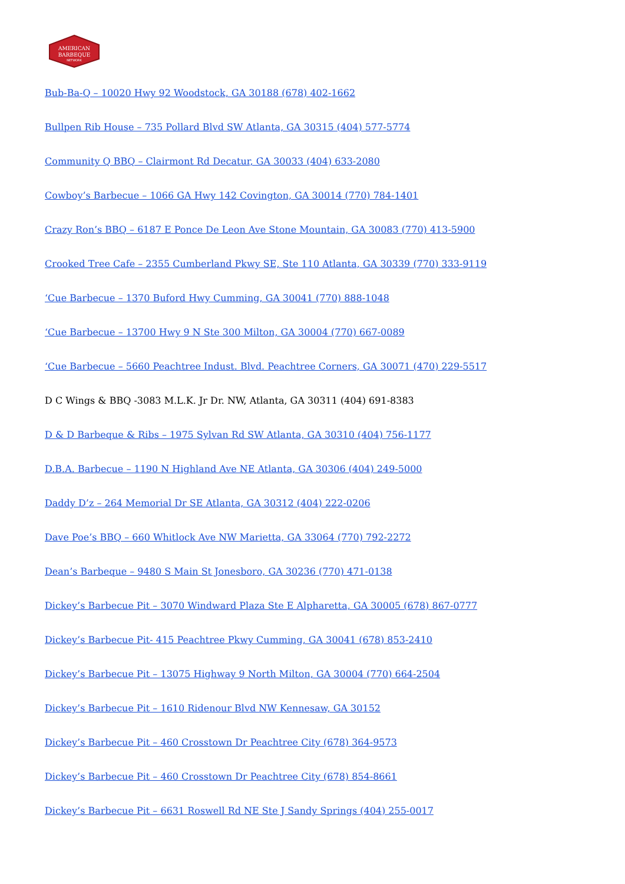AMERICAN
BARBEQUE
NETWORK
Bub-Ba-Q – 10020 Hwy 92 Woodstock, GA 30188 (678) 402-1662
Bullpen Rib House – 735 Pollard Blvd SW Atlanta, GA 30315 (404) 577-5774
Community Q BBQ – Clairmont Rd Decatur, GA 30033 (404) 633-2080
Cowboy’s Barbecue – 1066 GA Hwy 142 Covington, GA 30014 (770) 784-1401
Crazy Ron’s BBQ – 6187 E Ponce De Leon Ave Stone Mountain, GA 30083 (770) 413-5900
Crooked Tree Cafe – 2355 Cumberland Pkwy SE, Ste 110 Atlanta, GA 30339 (770) 333-9119
‘Cue Barbecue – 1370 Buford Hwy Cumming, GA 30041 (770) 888-1048
‘Cue Barbecue – 13700 Hwy 9 N Ste 300 Milton, GA 30004 (770) 667-0089
‘Cue Barbecue – 5660 Peachtree Indust. Blvd. Peachtree Corners, GA 30071 (470) 229-5517
D C Wings & BBQ -3083 M.L.K. Jr Dr. NW, Atlanta, GA 30311 (404) 691-8383
D & D Barbeque & Ribs – 1975 Sylvan Rd SW Atlanta, GA 30310 (404) 756-1177
D.B.A. Barbecue – 1190 N Highland Ave NE Atlanta, GA 30306 (404) 249-5000
Daddy D’z – 264 Memorial Dr SE Atlanta, GA 30312 (404) 222-0206
Dave Poe’s BBQ – 660 Whitlock Ave NW Marietta, GA 33064 (770) 792-2272
Dean’s Barbeque – 9480 S Main St Jonesboro, GA 30236 (770) 471-0138
Dickey’s Barbecue Pit – 3070 Windward Plaza Ste E Alpharetta, GA 30005 (678) 867-0777
Dickey’s Barbecue Pit- 415 Peachtree Pkwy Cumming, GA 30041 (678) 853-2410
Dickey’s Barbecue Pit – 13075 Highway 9 North Milton, GA 30004 (770) 664-2504
Dickey’s Barbecue Pit – 1610 Ridenour Blvd NW Kennesaw, GA 30152
Dickey’s Barbecue Pit – 460 Crosstown Dr Peachtree City (678) 364-9573
Dickey’s Barbecue Pit – 460 Crosstown Dr Peachtree City (678) 854-8661
Dickey’s Barbecue Pit – 6631 Roswell Rd NE Ste J Sandy Springs (404) 255-0017